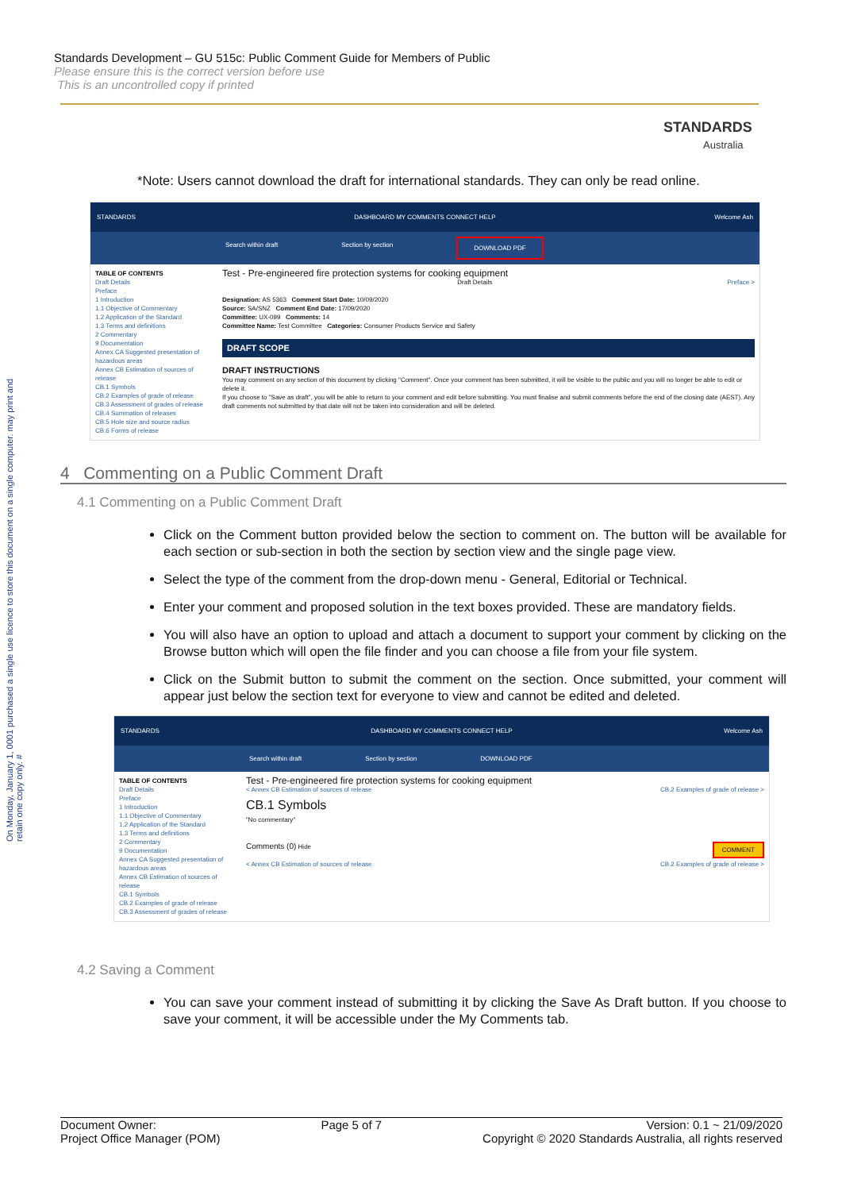Standards Development – GU 515c: Public Comment Guide for Members of Public
Please ensure this is the correct version before use
This is an uncontrolled copy if printed
STANDARDS
Australia
On Monday, January 1, 0001 purchased a single use licence to store this document on a single computer. may print and retain one copy only. #
*Note: Users cannot download the draft for international standards. They can only be read online.
STANDARDS DASHBOARD MY COMMENTS CONNECT HELP Welcome Ash
Search within draft Section by section DOWNLOAD PDF
TABLE OF CONTENTS
Draft Details
Preface
1 Introduction
1.1 Objective of Commentary
1.2 Application of the Standard
1.3 Terms and definitions
2 Commentary
9 Documentation
Annex CA Suggested presentation of hazardous areas
Annex CB Estimation of sources of release
CB.1 Symbols
CB.2 Examples of grade of release
CB.3 Assessment of grades of release
CB.4 Summation of releases
CB.5 Hole size and source radius
CB.6 Forms of release
Test - Pre-engineered fire protection systems for cooking equipment
Draft Details Preface >
Designation: AS 5363 Comment Start Date: 10/09/2020
Source: SA/SNZ Comment End Date: 17/09/2020
Committee: UX-099 Comments: 14
Committee Name: Test Committee Categories: Consumer Products Service and Safety
DRAFT SCOPE
DRAFT INSTRUCTIONS
You may comment on any section of this document by clicking "Comment". Once your comment has been submitted, it will be visible to the public and you will no longer be able to edit or delete it.
If you choose to "Save as draft", you will be able to return to your comment and edit before submitting. You must finalise and submit comments before the end of the closing date (AEST). Any draft comments not submitted by that date will not be taken into consideration and will be deleted.
4 Commenting on a Public Comment Draft
4.1 Commenting on a Public Comment Draft
Click on the Comment button provided below the section to comment on. The button will be available for each section or sub-section in both the section by section view and the single page view.
Select the type of the comment from the drop-down menu - General, Editorial or Technical.
Enter your comment and proposed solution in the text boxes provided. These are mandatory fields.
You will also have an option to upload and attach a document to support your comment by clicking on the Browse button which will open the file finder and you can choose a file from your file system.
Click on the Submit button to submit the comment on the section. Once submitted, your comment will appear just below the section text for everyone to view and cannot be edited and deleted.
STANDARDS DASHBOARD MY COMMENTS CONNECT HELP Welcome Ash
Search within draft Section by section DOWNLOAD PDF
TABLE OF CONTENTS
Draft Details
Preface
1 Introduction
1.1 Objective of Commentary
1.2 Application of the Standard
1.3 Terms and definitions
2 Commentary
9 Documentation
Annex CA Suggested presentation of hazardous areas
Annex CB Estimation of sources of release
CB.1 Symbols
CB.2 Examples of grade of release
CB.3 Assessment of grades of release
Test - Pre-engineered fire protection systems for cooking equipment
< Annex CB Estimation of sources of release CB.2 Examples of grade of release >
CB.1 Symbols
"No commentary"
Comments (0) Hide COMMENT
< Annex CB Estimation of sources of release CB.2 Examples of grade of release >
4.2 Saving a Comment
You can save your comment instead of submitting it by clicking the Save As Draft button. If you choose to save your comment, it will be accessible under the My Comments tab.
Document Owner:
Project Office Manager (POM) Page 5 of 7 Version: 0.1 ~ 21/09/2020
Copyright © 2020 Standards Australia, all rights reserved